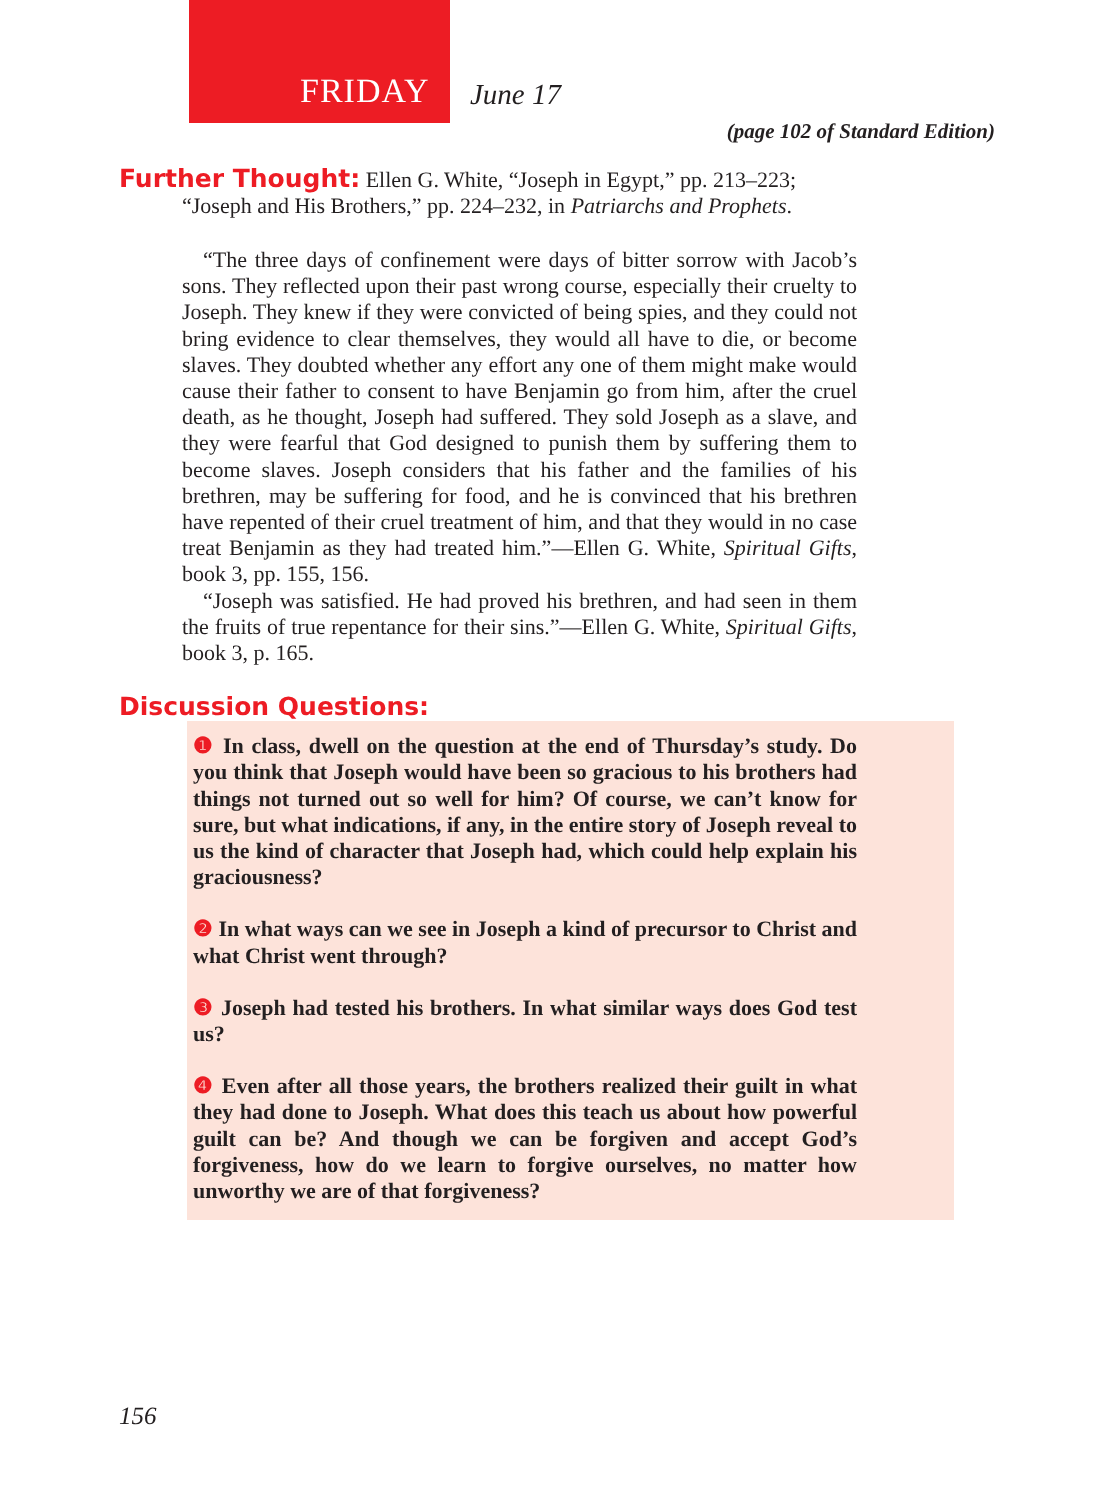FRIDAY June 17
(page 102 of Standard Edition)
Further Thought: Ellen G. White, “Joseph in Egypt,” pp. 213–223;
“Joseph and His Brothers,” pp. 224–232, in Patriarchs and Prophets.
“The three days of confinement were days of bitter sorrow with Jacob’s sons. They reflected upon their past wrong course, especially their cruelty to Joseph. They knew if they were convicted of being spies, and they could not bring evidence to clear themselves, they would all have to die, or become slaves. They doubted whether any effort any one of them might make would cause their father to consent to have Benjamin go from him, after the cruel death, as he thought, Joseph had suffered. They sold Joseph as a slave, and they were fearful that God designed to punish them by suffering them to become slaves. Joseph considers that his father and the families of his brethren, may be suffering for food, and he is convinced that his brethren have repented of their cruel treatment of him, and that they would in no case treat Benjamin as they had treated him.”—Ellen G. White, Spiritual Gifts, book 3, pp. 155, 156.
“Joseph was satisfied. He had proved his brethren, and had seen in them the fruits of true repentance for their sins.”—Ellen G. White, Spiritual Gifts, book 3, p. 165.
Discussion Questions:
❶ In class, dwell on the question at the end of Thursday’s study. Do you think that Joseph would have been so gracious to his brothers had things not turned out so well for him? Of course, we can’t know for sure, but what indications, if any, in the entire story of Joseph reveal to us the kind of character that Joseph had, which could help explain his graciousness?
❷ In what ways can we see in Joseph a kind of precursor to Christ and what Christ went through?
❸ Joseph had tested his brothers. In what similar ways does God test us?
❹ Even after all those years, the brothers realized their guilt in what they had done to Joseph. What does this teach us about how powerful guilt can be? And though we can be forgiven and accept God’s forgiveness, how do we learn to forgive ourselves, no matter how unworthy we are of that forgiveness?
156